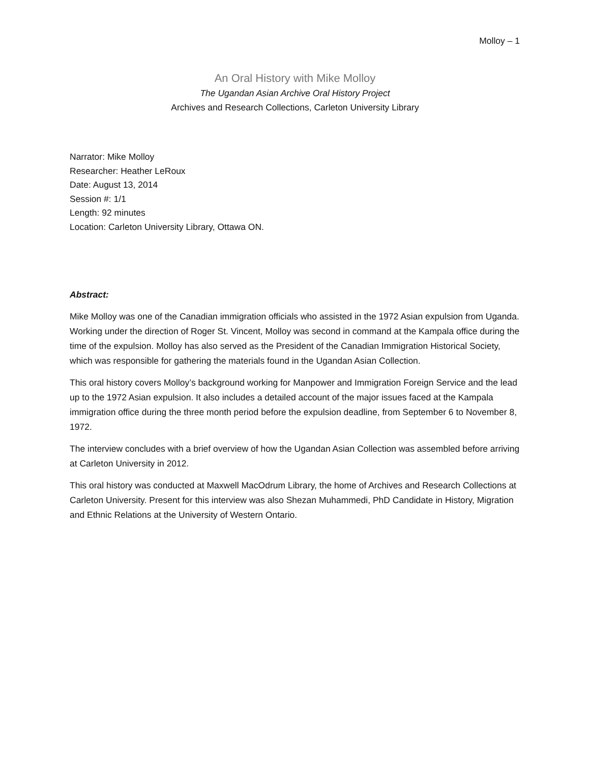Molloy – 1
An Oral History with Mike Molloy
The Ugandan Asian Archive Oral History Project
Archives and Research Collections, Carleton University Library
Narrator: Mike Molloy
Researcher: Heather LeRoux
Date: August 13, 2014
Session #: 1/1
Length: 92 minutes
Location: Carleton University Library, Ottawa ON.
Abstract:
Mike Molloy was one of the Canadian immigration officials who assisted in the 1972 Asian expulsion from Uganda. Working under the direction of Roger St. Vincent, Molloy was second in command at the Kampala office during the time of the expulsion. Molloy has also served as the President of the Canadian Immigration Historical Society, which was responsible for gathering the materials found in the Ugandan Asian Collection.
This oral history covers Molloy’s background working for Manpower and Immigration Foreign Service and the lead up to the 1972 Asian expulsion. It also includes a detailed account of the major issues faced at the Kampala immigration office during the three month period before the expulsion deadline, from September 6 to November 8, 1972.
The interview concludes with a brief overview of how the Ugandan Asian Collection was assembled before arriving at Carleton University in 2012.
This oral history was conducted at Maxwell MacOdrum Library, the home of Archives and Research Collections at Carleton University. Present for this interview was also Shezan Muhammedi, PhD Candidate in History, Migration and Ethnic Relations at the University of Western Ontario.